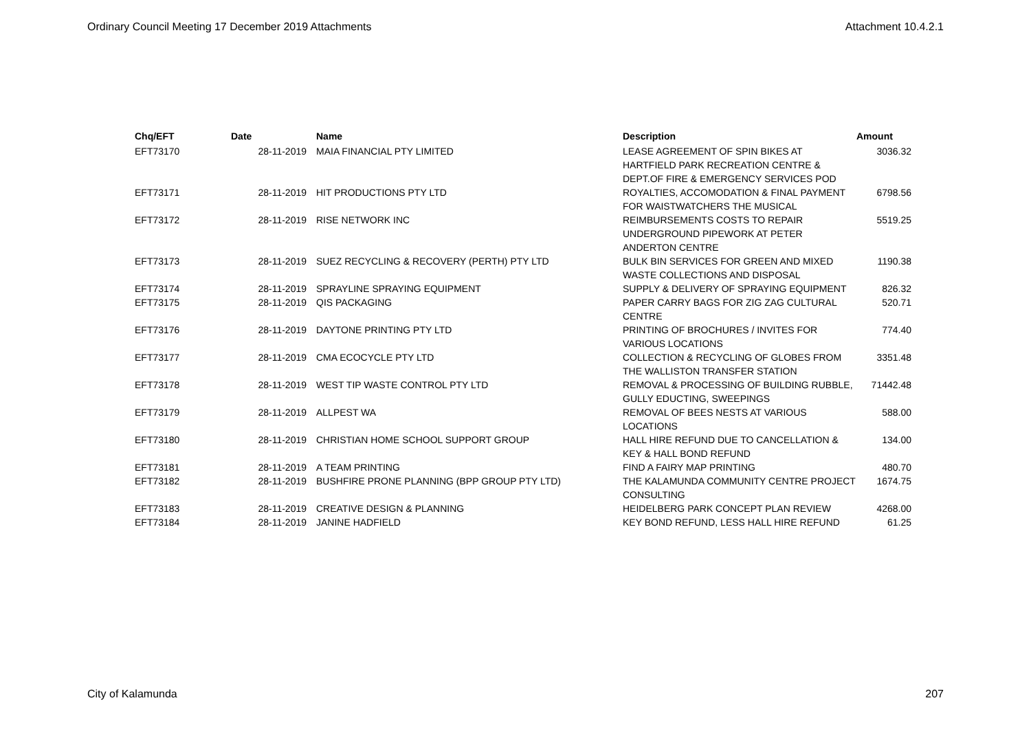Ordinary Council Meeting 17 December 2019 Attachments Attachment 10.4.2.1
| Chq/EFT | Date | Name | Description | Amount |
| --- | --- | --- | --- | --- |
| EFT73170 | 28-11-2019 | MAIA FINANCIAL PTY LIMITED | LEASE AGREEMENT OF SPIN BIKES AT HARTFIELD PARK RECREATION CENTRE & DEPT.OF FIRE & EMERGENCY SERVICES POD | 3036.32 |
| EFT73171 | 28-11-2019 | HIT PRODUCTIONS PTY LTD | ROYALTIES, ACCOMODATION & FINAL PAYMENT FOR WAISTWATCHERS THE MUSICAL | 6798.56 |
| EFT73172 | 28-11-2019 | RISE NETWORK INC | REIMBURSEMENTS COSTS TO REPAIR UNDERGROUND PIPEWORK AT PETER ANDERTON CENTRE | 5519.25 |
| EFT73173 | 28-11-2019 | SUEZ RECYCLING & RECOVERY (PERTH) PTY LTD | BULK BIN SERVICES FOR GREEN AND MIXED WASTE COLLECTIONS AND DISPOSAL | 1190.38 |
| EFT73174 | 28-11-2019 | SPRAYLINE SPRAYING EQUIPMENT | SUPPLY & DELIVERY OF SPRAYING EQUIPMENT | 826.32 |
| EFT73175 | 28-11-2019 | QIS PACKAGING | PAPER CARRY BAGS FOR ZIG ZAG CULTURAL CENTRE | 520.71 |
| EFT73176 | 28-11-2019 | DAYTONE PRINTING PTY LTD | PRINTING OF BROCHURES / INVITES FOR VARIOUS LOCATIONS | 774.40 |
| EFT73177 | 28-11-2019 | CMA ECOCYCLE PTY LTD | COLLECTION & RECYCLING OF GLOBES FROM THE WALLISTON TRANSFER STATION | 3351.48 |
| EFT73178 | 28-11-2019 | WEST TIP WASTE CONTROL PTY LTD | REMOVAL & PROCESSING OF BUILDING RUBBLE, GULLY EDUCTING, SWEEPINGS | 71442.48 |
| EFT73179 | 28-11-2019 | ALLPEST WA | REMOVAL OF BEES NESTS AT VARIOUS LOCATIONS | 588.00 |
| EFT73180 | 28-11-2019 | CHRISTIAN HOME SCHOOL SUPPORT GROUP | HALL HIRE REFUND DUE TO CANCELLATION & KEY & HALL BOND REFUND | 134.00 |
| EFT73181 | 28-11-2019 | A TEAM PRINTING | FIND A FAIRY MAP PRINTING | 480.70 |
| EFT73182 | 28-11-2019 | BUSHFIRE PRONE PLANNING (BPP GROUP PTY LTD) | THE KALAMUNDA COMMUNITY CENTRE PROJECT CONSULTING | 1674.75 |
| EFT73183 | 28-11-2019 | CREATIVE DESIGN & PLANNING | HEIDELBERG PARK CONCEPT PLAN REVIEW | 4268.00 |
| EFT73184 | 28-11-2019 | JANINE HADFIELD | KEY BOND REFUND, LESS HALL HIRE REFUND | 61.25 |
City of Kalamunda 207